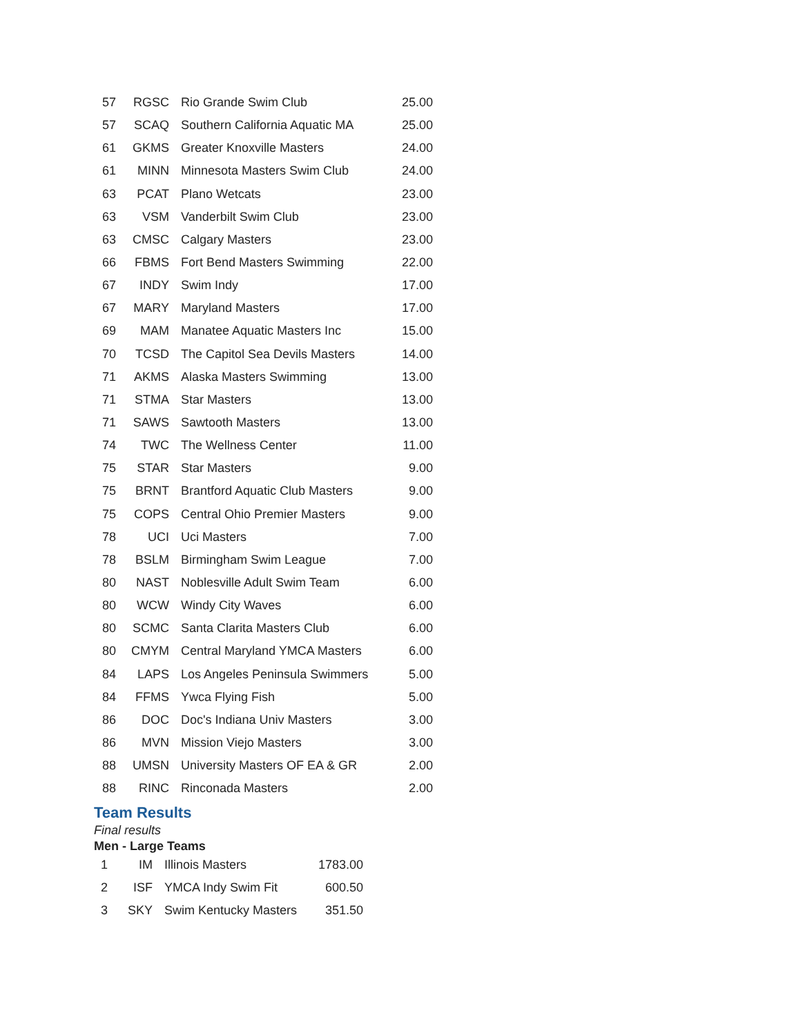| 57 | RGSC | Rio Grande Swim Club | 25.00 |
| 57 | SCAQ | Southern California Aquatic MA | 25.00 |
| 61 | GKMS | Greater Knoxville Masters | 24.00 |
| 61 | MINN | Minnesota Masters Swim Club | 24.00 |
| 63 | PCAT | Plano Wetcats | 23.00 |
| 63 | VSM | Vanderbilt Swim Club | 23.00 |
| 63 | CMSC | Calgary Masters | 23.00 |
| 66 | FBMS | Fort Bend Masters Swimming | 22.00 |
| 67 | INDY | Swim Indy | 17.00 |
| 67 | MARY | Maryland Masters | 17.00 |
| 69 | MAM | Manatee Aquatic Masters Inc | 15.00 |
| 70 | TCSD | The Capitol Sea Devils Masters | 14.00 |
| 71 | AKMS | Alaska Masters Swimming | 13.00 |
| 71 | STMA | Star Masters | 13.00 |
| 71 | SAWS | Sawtooth Masters | 13.00 |
| 74 | TWC | The Wellness Center | 11.00 |
| 75 | STAR | Star Masters | 9.00 |
| 75 | BRNT | Brantford Aquatic Club Masters | 9.00 |
| 75 | COPS | Central Ohio Premier Masters | 9.00 |
| 78 | UCI | Uci Masters | 7.00 |
| 78 | BSLM | Birmingham Swim League | 7.00 |
| 80 | NAST | Noblesville Adult Swim Team | 6.00 |
| 80 | WCW | Windy City Waves | 6.00 |
| 80 | SCMC | Santa Clarita Masters Club | 6.00 |
| 80 | CMYM | Central Maryland YMCA Masters | 6.00 |
| 84 | LAPS | Los Angeles Peninsula Swimmers | 5.00 |
| 84 | FFMS | Ywca Flying Fish | 5.00 |
| 86 | DOC | Doc's Indiana Univ Masters | 3.00 |
| 86 | MVN | Mission Viejo Masters | 3.00 |
| 88 | UMSN | University Masters OF EA & GR | 2.00 |
| 88 | RINC | Rinconada Masters | 2.00 |
Team Results
Final results
Men - Large Teams
| 1 | IM | Illinois Masters | 1783.00 |
| 2 | ISF | YMCA Indy Swim Fit | 600.50 |
| 3 | SKY | Swim Kentucky Masters | 351.50 |